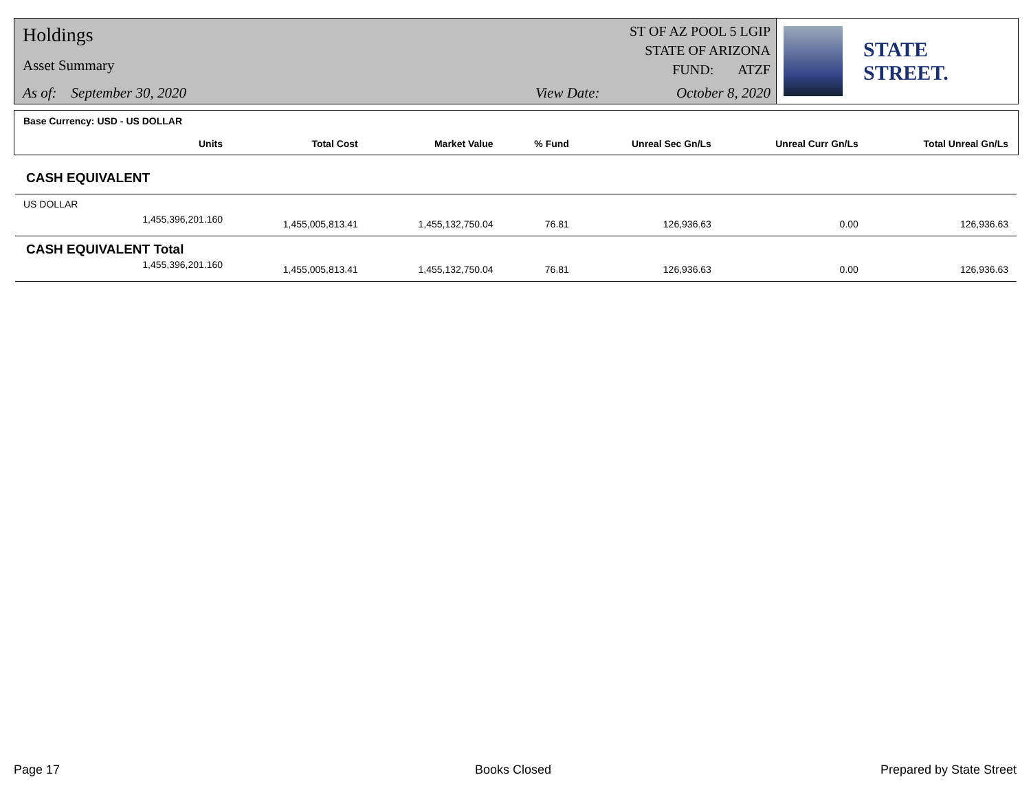Holdings
Asset Summary
As of: September 30, 2020 View Date: October 8, 2020
ST OF AZ POOL 5 LGIP
STATE OF ARIZONA
FUND: ATZF
STATE STREET.
Base Currency: USD - US DOLLAR
| Units | Total Cost | Market Value | % Fund | Unreal Sec Gn/Ls | Unreal Curr Gn/Ls | Total Unreal Gn/Ls |
| --- | --- | --- | --- | --- | --- | --- |
| CASH EQUIVALENT | | | | | | |
| US DOLLAR | | | | | | |
| 1,455,396,201.160 | 1,455,005,813.41 | 1,455,132,750.04 | 76.81 | 126,936.63 | 0.00 | 126,936.63 |
| CASH EQUIVALENT Total | | | | | | |
| 1,455,396,201.160 | 1,455,005,813.41 | 1,455,132,750.04 | 76.81 | 126,936.63 | 0.00 | 126,936.63 |
Page 17 Books Closed Prepared by State Street